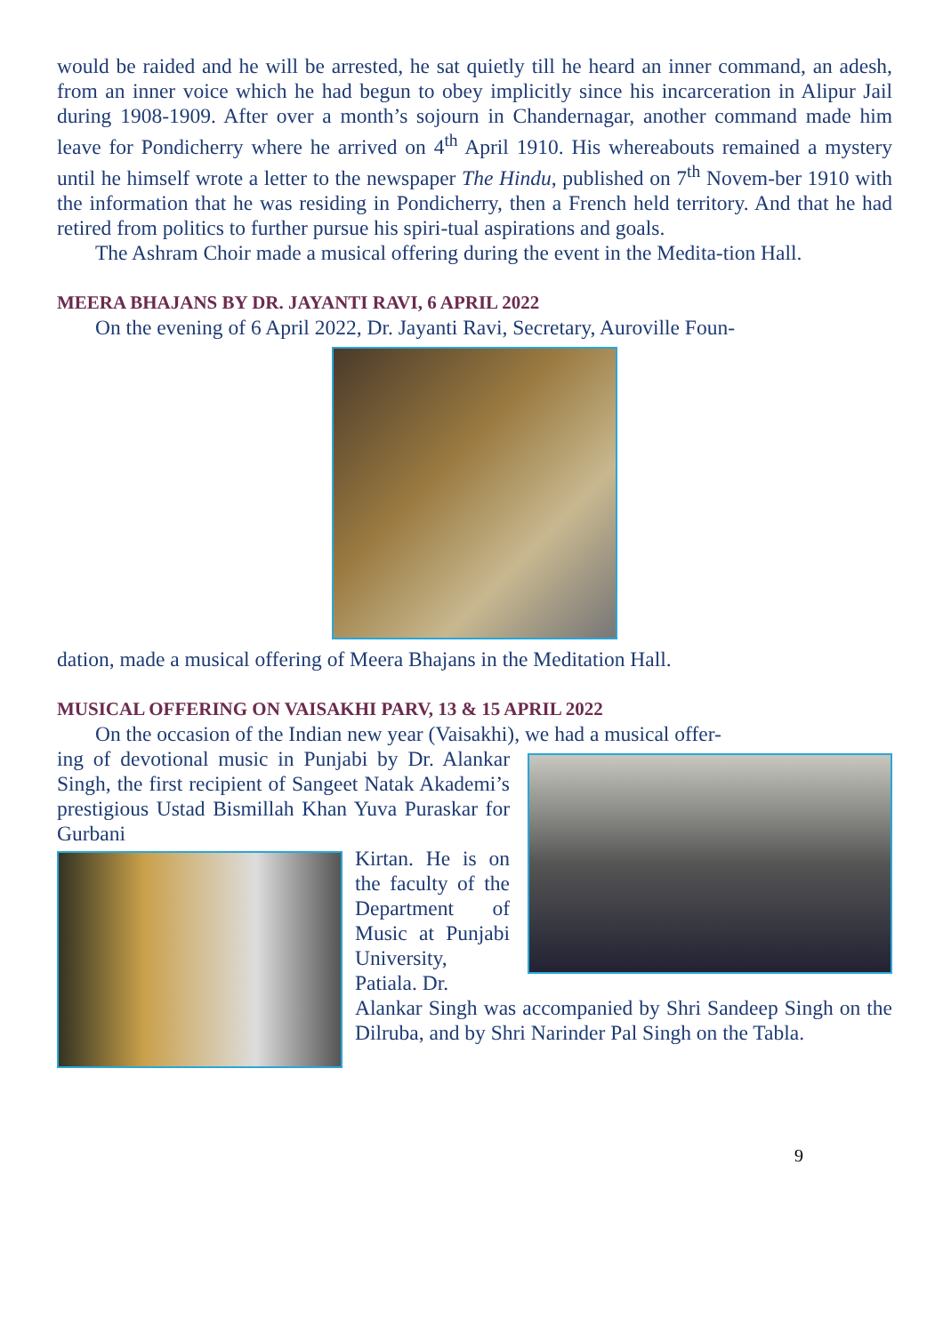would be raided and he will be arrested, he sat quietly till he heard an inner command, an adesh, from an inner voice which he had begun to obey implicitly since his incarceration in Alipur Jail during 1908-1909. After over a month’s sojourn in Chandernagar, another command made him leave for Pondicherry where he arrived on 4<sup>th</sup> April 1910. His whereabouts remained a mystery until he himself wrote a letter to the newspaper The Hindu, published on 7<sup>th</sup> Novem-ber 1910 with the information that he was residing in Pondicherry, then a French held territory. And that he had retired from politics to further pursue his spiri-tual aspirations and goals.
The Ashram Choir made a musical offering during the event in the Medita-tion Hall.
MEERA BHAJANS BY DR. JAYANTI RAVI, 6 APRIL 2022
On the evening of 6 April 2022, Dr. Jayanti Ravi, Secretary, Auroville Foun-
dation, made a musical offering of Meera Bhajans in the Meditation Hall.
MUSICAL OFFERING ON VAISAKHI PARV, 13 & 15 APRIL 2022
On the occasion of the Indian new year (Vaisakhi), we had a musical offer-
ing of devotional music in Punjabi by Dr. Alankar Singh, the first recipient of Sangeet Natak Akademi’s prestigious Ustad Bismillah Khan Yuva Puraskar for Gurbani
Kirtan. He is on the faculty of the Department of Music at Punjabi University, Patiala. Dr.
Alankar Singh was accompanied by Shri Sandeep Singh on the Dilruba, and by Shri Narinder Pal Singh on the Tabla.
9